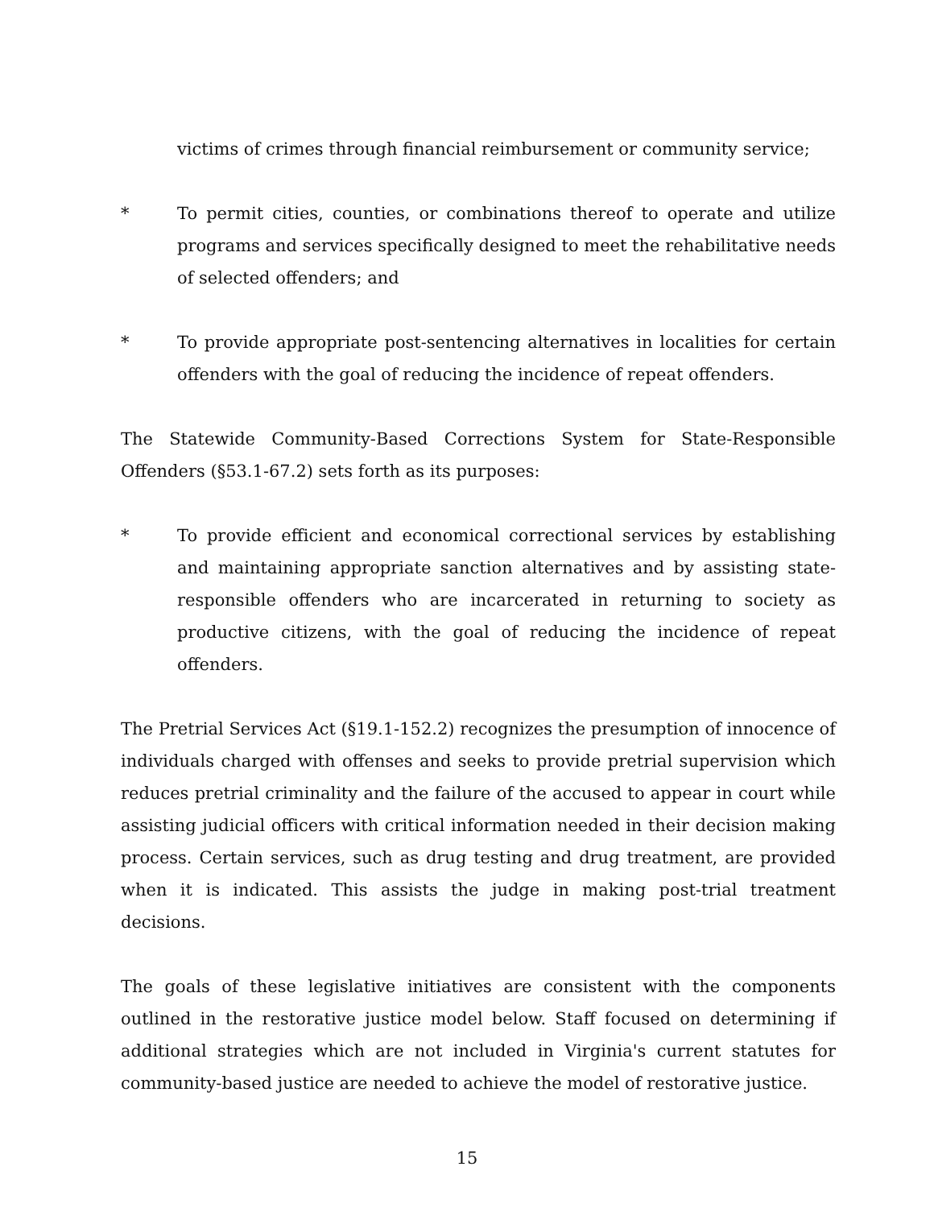victims of crimes through financial reimbursement or community service;
* To permit cities, counties, or combinations thereof to operate and utilize programs and services specifically designed to meet the rehabilitative needs of selected offenders; and
* To provide appropriate post-sentencing alternatives in localities for certain offenders with the goal of reducing the incidence of repeat offenders.
The Statewide Community-Based Corrections System for State-Responsible Offenders (§53.1-67.2) sets forth as its purposes:
* To provide efficient and economical correctional services by establishing and maintaining appropriate sanction alternatives and by assisting state-responsible offenders who are incarcerated in returning to society as productive citizens, with the goal of reducing the incidence of repeat offenders.
The Pretrial Services Act (§19.1-152.2) recognizes the presumption of innocence of individuals charged with offenses and seeks to provide pretrial supervision which reduces pretrial criminality and the failure of the accused to appear in court while assisting judicial officers with critical information needed in their decision making process. Certain services, such as drug testing and drug treatment, are provided when it is indicated. This assists the judge in making post-trial treatment decisions.
The goals of these legislative initiatives are consistent with the components outlined in the restorative justice model below. Staff focused on determining if additional strategies which are not included in Virginia's current statutes for community-based justice are needed to achieve the model of restorative justice.
15